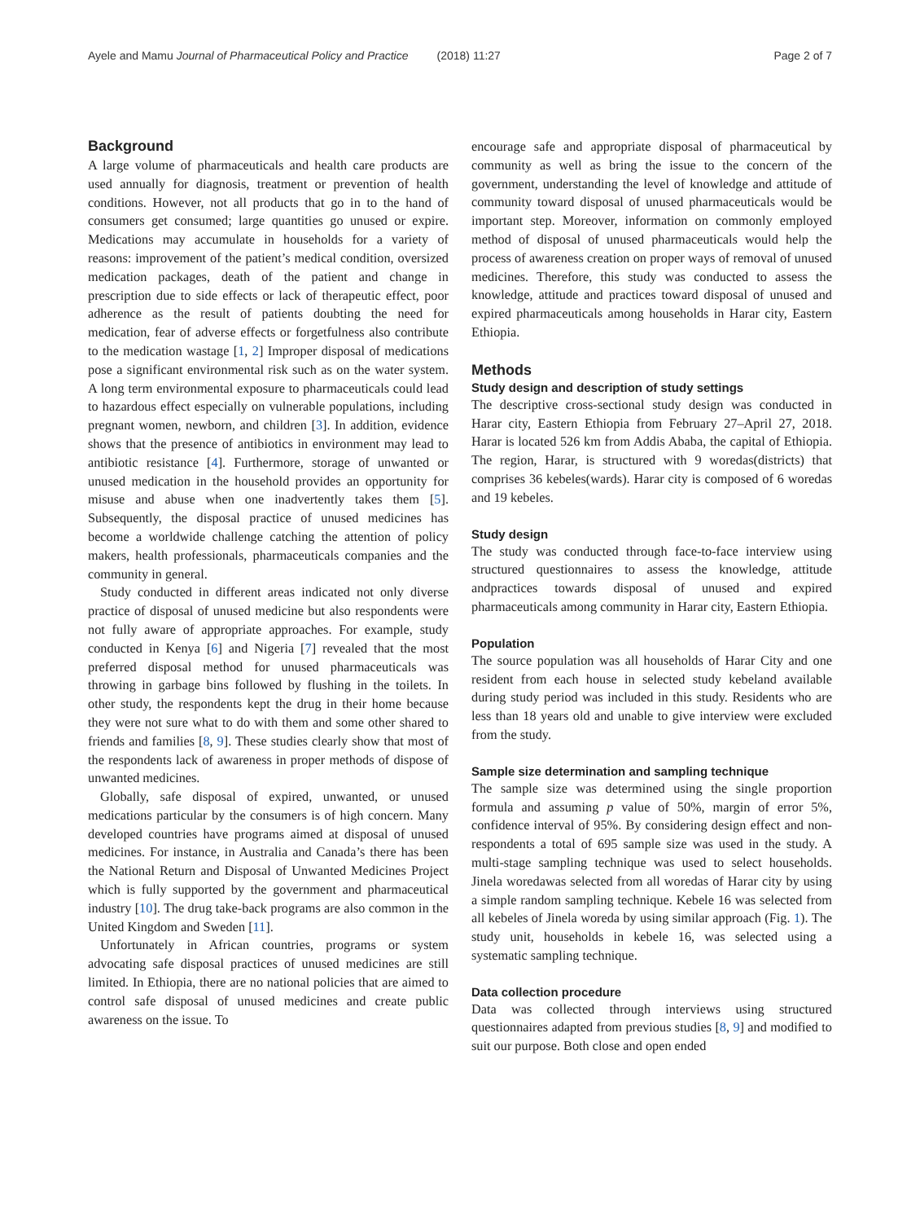Ayele and Mamu Journal of Pharmaceutical Policy and Practice (2018) 11:27
Page 2 of 7
Background
A large volume of pharmaceuticals and health care products are used annually for diagnosis, treatment or prevention of health conditions. However, not all products that go in to the hand of consumers get consumed; large quantities go unused or expire. Medications may accumulate in households for a variety of reasons: improvement of the patient’s medical condition, oversized medication packages, death of the patient and change in prescription due to side effects or lack of therapeutic effect, poor adherence as the result of patients doubting the need for medication, fear of adverse effects or forgetfulness also contribute to the medication wastage [1, 2] Improper disposal of medications pose a significant environmental risk such as on the water system. A long term environmental exposure to pharmaceuticals could lead to hazardous effect especially on vulnerable populations, including pregnant women, newborn, and children [3]. In addition, evidence shows that the presence of antibiotics in environment may lead to antibiotic resistance [4]. Furthermore, storage of unwanted or unused medication in the household provides an opportunity for misuse and abuse when one inadvertently takes them [5]. Subsequently, the disposal practice of unused medicines has become a worldwide challenge catching the attention of policy makers, health professionals, pharmaceuticals companies and the community in general.
Study conducted in different areas indicated not only diverse practice of disposal of unused medicine but also respondents were not fully aware of appropriate approaches. For example, study conducted in Kenya [6] and Nigeria [7] revealed that the most preferred disposal method for unused pharmaceuticals was throwing in garbage bins followed by flushing in the toilets. In other study, the respondents kept the drug in their home because they were not sure what to do with them and some other shared to friends and families [8, 9]. These studies clearly show that most of the respondents lack of awareness in proper methods of dispose of unwanted medicines.
Globally, safe disposal of expired, unwanted, or unused medications particular by the consumers is of high concern. Many developed countries have programs aimed at disposal of unused medicines. For instance, in Australia and Canada’s there has been the National Return and Disposal of Unwanted Medicines Project which is fully supported by the government and pharmaceutical industry [10]. The drug take-back programs are also common in the United Kingdom and Sweden [11].
Unfortunately in African countries, programs or system advocating safe disposal practices of unused medicines are still limited. In Ethiopia, there are no national policies that are aimed to control safe disposal of unused medicines and create public awareness on the issue. To
encourage safe and appropriate disposal of pharmaceutical by community as well as bring the issue to the concern of the government, understanding the level of knowledge and attitude of community toward disposal of unused pharmaceuticals would be important step. Moreover, information on commonly employed method of disposal of unused pharmaceuticals would help the process of awareness creation on proper ways of removal of unused medicines. Therefore, this study was conducted to assess the knowledge, attitude and practices toward disposal of unused and expired pharmaceuticals among households in Harar city, Eastern Ethiopia.
Methods
Study design and description of study settings
The descriptive cross-sectional study design was conducted in Harar city, Eastern Ethiopia from February 27–April 27, 2018. Harar is located 526 km from Addis Ababa, the capital of Ethiopia. The region, Harar, is structured with 9 woredas(districts) that comprises 36 kebeles(wards). Harar city is composed of 6 woredas and 19 kebeles.
Study design
The study was conducted through face-to-face interview using structured questionnaires to assess the knowledge, attitude andpractices towards disposal of unused and expired pharmaceuticals among community in Harar city, Eastern Ethiopia.
Population
The source population was all households of Harar City and one resident from each house in selected study kebeland available during study period was included in this study. Residents who are less than 18 years old and unable to give interview were excluded from the study.
Sample size determination and sampling technique
The sample size was determined using the single proportion formula and assuming p value of 50%, margin of error 5%, confidence interval of 95%. By considering design effect and non-respondents a total of 695 sample size was used in the study. A multi-stage sampling technique was used to select households. Jinela woredawas selected from all woredas of Harar city by using a simple random sampling technique. Kebele 16 was selected from all kebeles of Jinela woreda by using similar approach (Fig. 1). The study unit, households in kebele 16, was selected using a systematic sampling technique.
Data collection procedure
Data was collected through interviews using structured questionnaires adapted from previous studies [8, 9] and modified to suit our purpose. Both close and open ended